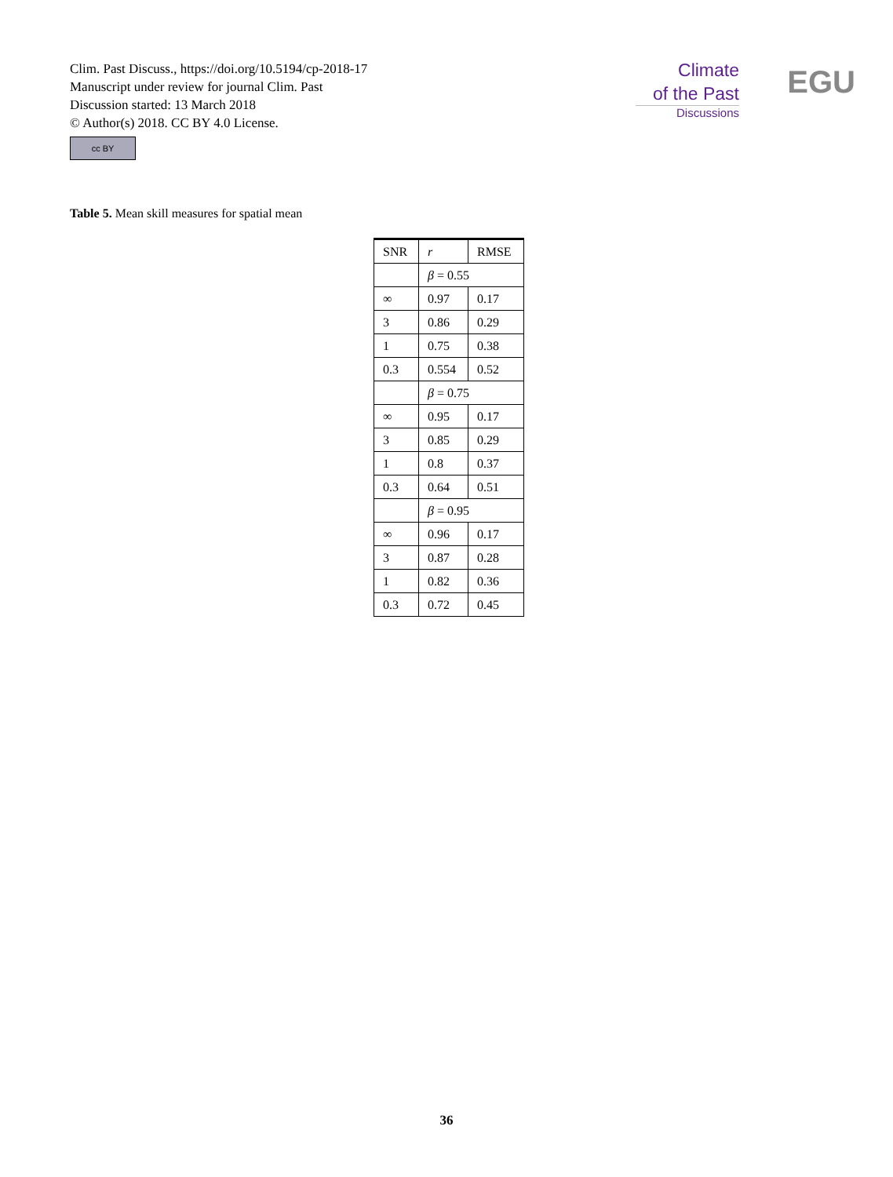Clim. Past Discuss., https://doi.org/10.5194/cp-2018-17
Manuscript under review for journal Clim. Past
Discussion started: 13 March 2018
© Author(s) 2018. CC BY 4.0 License.
cc BY
Climate
of the Past
Discussions
EGU
Table 5. Mean skill measures for spatial mean
| SNR | r | RMSE |
| --- | --- | --- |
| | β = 0.55 | |
| ∞ | 0.97 | 0.17 |
| 3 | 0.86 | 0.29 |
| 1 | 0.75 | 0.38 |
| 0.3 | 0.554 | 0.52 |
| | β = 0.75 | |
| ∞ | 0.95 | 0.17 |
| 3 | 0.85 | 0.29 |
| 1 | 0.8 | 0.37 |
| 0.3 | 0.64 | 0.51 |
| | β = 0.95 | |
| ∞ | 0.96 | 0.17 |
| 3 | 0.87 | 0.28 |
| 1 | 0.82 | 0.36 |
| 0.3 | 0.72 | 0.45 |
36